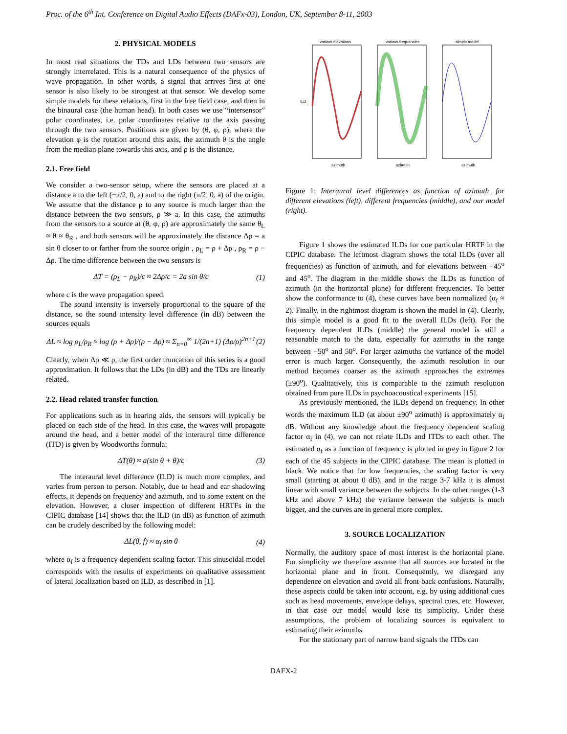Proc. of the 6<sup>th</sup> Int. Conference on Digital Audio Effects (DAFx-03), London, UK, September 8-11, 2003
2. PHYSICAL MODELS
In most real situations the TDs and LDs between two sensors are strongly interrelated. This is a natural consequence of the physics of wave propagation. In other words, a signal that arrives first at one sensor is also likely to be strongest at that sensor. We develop some simple models for these relations, first in the free field case, and then in the binaural case (the human head). In both cases we use “intersensor” polar coordinates, i.e. polar coordinates relative to the axis passing through the two sensors. Postitions are given by (θ, φ, ρ), where the elevation φ is the rotation around this axis, the azimuth θ is the angle from the median plane towards this axis, and ρ is the distance.
2.1. Free field
We consider a two-sensor setup, where the sensors are placed at a distance a to the left (−π/2, 0, a) and to the right (π/2, 0, a) of the origin. We assume that the distance ρ to any source is much larger than the distance between the two sensors, ρ ≫ a. In this case, the azimuths from the sensors to a source at (θ, φ, ρ) are approximately the same θ<sub>L</sub> ≈ θ ≈ θ<sub>R</sub> , and both sensors will be approximately the distance Δρ = a sin θ closer to or farther from the source origin , ρ<sub>L</sub> = ρ + Δρ , ρ<sub>R</sub> = ρ − Δρ. The time difference between the two sensors is
ΔT = (ρ<sub>L</sub> − ρ<sub>R</sub>)/c ≈ 2Δρ/c = 2a sin θ/c (1)
where c is the wave propagation speed.
The sound intensity is inversely proportional to the square of the distance, so the sound intensity level difference (in dB) between the sources equals
ΔL ≈ log ρ<sub>L</sub>/ρ<sub>R</sub> ≈ log (ρ + Δρ)/(ρ − Δρ) ≈ Σ<sub>n=0</sub><sup>∞</sup> 1/(2n+1) (Δρ/ρ)<sup>2n+1</sup> (2)
Clearly, when Δρ ≪ ρ, the first order truncation of this series is a good approximation. It follows that the LDs (in dB) and the TDs are linearly related.
2.2. Head related transfer function
For applications such as in hearing aids, the sensors will typically be placed on each side of the head. In this case, the waves will propagate around the head, and a better model of the interaural time difference (ITD) is given by Woodworths formula:
ΔT(θ) ≈ a(sin θ + θ)/c (3)
The interaural level difference (ILD) is much more complex, and varies from person to person. Notably, due to head and ear shadowing effects, it depends on frequency and azimuth, and to some extent on the elevation. However, a closer inspection of different HRTFs in the CIPIC database [14] shows that the ILD (in dB) as function of azimuth can be crudely described by the following model:
ΔL(θ, f) ≈ α<sub>f</sub> sin θ (4)
where α<sub>f</sub> is a frequency dependent scaling factor. This sinusoidal model corresponds with the results of experiments on qualitative assessment of lateral localization based on ILD, as described in [1].
various elevations
various frequencies
simple model
ILD
azimuth
azimuth
azimuth
Figure 1: Interaural level differences as function of azimuth, for different elevations (left), different frequencies (middle), and our model (right).
Figure 1 shows the estimated ILDs for one particular HRTF in the CIPIC database. The leftmost diagram shows the total ILDs (over all frequencies) as function of azimuth, and for elevations between −45<sup>o</sup> and 45<sup>o</sup>. The diagram in the middle shows the ILDs as function of azimuth (in the horizontal plane) for different frequencies. To better show the conformance to (4), these curves have been normalized (α<sub>f</sub> ≈ 2). Finally, in the rightmost diagram is shown the model in (4). Clearly, this simple model is a good fit to the overall ILDs (left). For the frequency dependent ILDs (middle) the general model is still a reasonable match to the data, especially for azimuths in the range between −50<sup>o</sup> and 50<sup>o</sup>. For larger azimuths the variance of the model error is much larger. Consequently, the azimuth resolution in our method becomes coarser as the azimuth approaches the extremes (±90<sup>o</sup>). Qualitatively, this is comparable to the azimuth resolution obtained from pure ILDs in psychoacoustical experiments [15].
As previously mentioned, the ILDs depend on frequency. In other words the maximum ILD (at about ±90<sup>o</sup> azimuth) is approximately α<sub>f</sub> dB. Without any knowledge about the frequency dependent scaling factor α<sub>f</sub> in (4), we can not relate ILDs and ITDs to each other. The estimated α<sub>f</sub> as a function of frequency is plotted in grey in figure 2 for each of the 45 subjects in the CIPIC database. The mean is plotted in black. We notice that for low frequencies, the scaling factor is very small (starting at about 0 dB), and in the range 3-7 kHz it is almost linear with small variance between the subjects. In the other ranges (1-3 kHz and above 7 kHz) the variance between the subjects is much bigger, and the curves are in general more complex.
3. SOURCE LOCALIZATION
Normally, the auditory space of most interest is the horizontal plane. For simplicity we therefore assume that all sources are located in the horizontal plane and in front. Consequently, we disregard any dependence on elevation and avoid all front-back confusions. Naturally, these aspects could be taken into account, e.g. by using additional cues such as head movements, envelope delays, spectral cues, etc. However, in that case our model would lose its simplicity. Under these assumptions, the problem of localizing sources is equivalent to estimating their azimuths.
For the stationary part of narrow band signals the ITDs can
DAFX-2